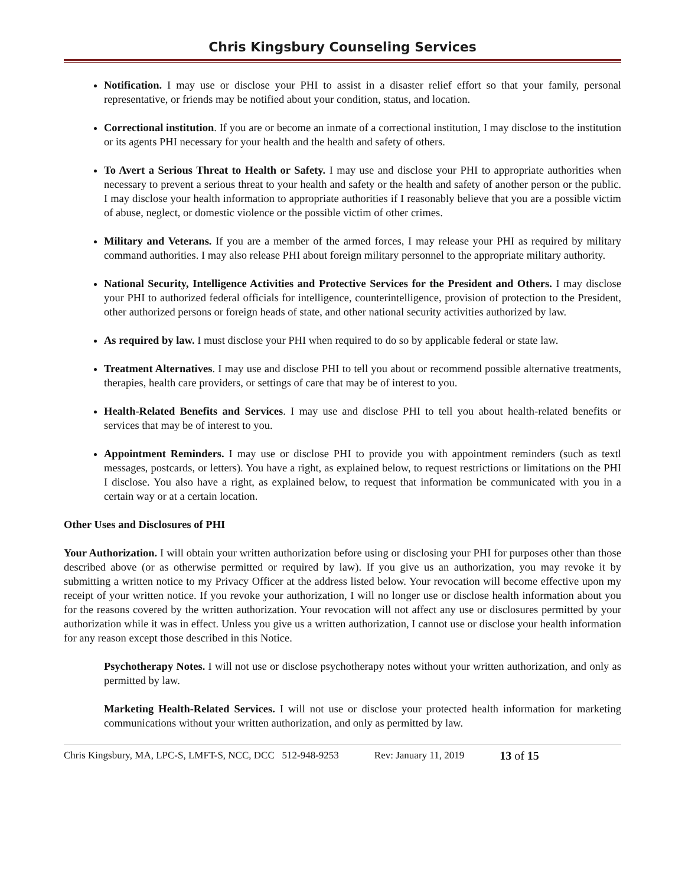Chris Kingsbury Counseling Services
Notification. I may use or disclose your PHI to assist in a disaster relief effort so that your family, personal representative, or friends may be notified about your condition, status, and location.
Correctional institution. If you are or become an inmate of a correctional institution, I may disclose to the institution or its agents PHI necessary for your health and the health and safety of others.
To Avert a Serious Threat to Health or Safety. I may use and disclose your PHI to appropriate authorities when necessary to prevent a serious threat to your health and safety or the health and safety of another person or the public. I may disclose your health information to appropriate authorities if I reasonably believe that you are a possible victim of abuse, neglect, or domestic violence or the possible victim of other crimes.
Military and Veterans. If you are a member of the armed forces, I may release your PHI as required by military command authorities. I may also release PHI about foreign military personnel to the appropriate military authority.
National Security, Intelligence Activities and Protective Services for the President and Others. I may disclose your PHI to authorized federal officials for intelligence, counterintelligence, provision of protection to the President, other authorized persons or foreign heads of state, and other national security activities authorized by law.
As required by law. I must disclose your PHI when required to do so by applicable federal or state law.
Treatment Alternatives. I may use and disclose PHI to tell you about or recommend possible alternative treatments, therapies, health care providers, or settings of care that may be of interest to you.
Health-Related Benefits and Services. I may use and disclose PHI to tell you about health-related benefits or services that may be of interest to you.
Appointment Reminders. I may use or disclose PHI to provide you with appointment reminders (such as textl messages, postcards, or letters). You have a right, as explained below, to request restrictions or limitations on the PHI I disclose. You also have a right, as explained below, to request that information be communicated with you in a certain way or at a certain location.
Other Uses and Disclosures of PHI
Your Authorization. I will obtain your written authorization before using or disclosing your PHI for purposes other than those described above (or as otherwise permitted or required by law). If you give us an authorization, you may revoke it by submitting a written notice to my Privacy Officer at the address listed below. Your revocation will become effective upon my receipt of your written notice. If you revoke your authorization, I will no longer use or disclose health information about you for the reasons covered by the written authorization. Your revocation will not affect any use or disclosures permitted by your authorization while it was in effect. Unless you give us a written authorization, I cannot use or disclose your health information for any reason except those described in this Notice.
Psychotherapy Notes. I will not use or disclose psychotherapy notes without your written authorization, and only as permitted by law.
Marketing Health-Related Services. I will not use or disclose your protected health information for marketing communications without your written authorization, and only as permitted by law.
Chris Kingsbury, MA, LPC-S, LMFT-S, NCC, DCC 512-948-9253 Rev: January 11, 2019 13 of 15